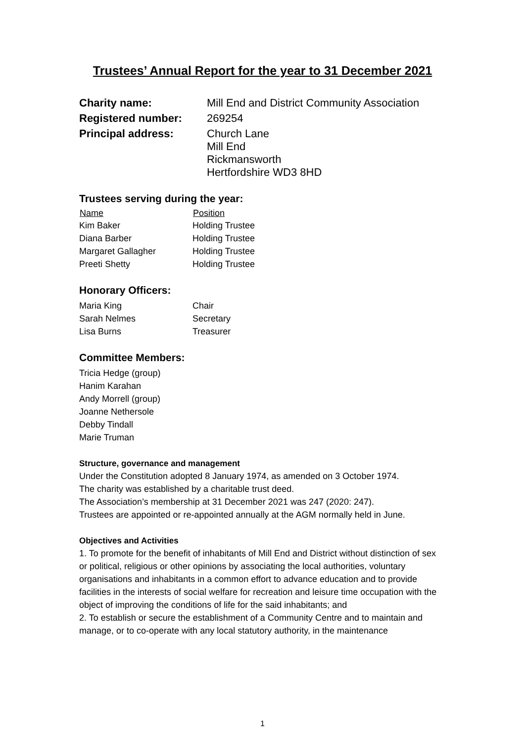Trustees’ Annual Report for the year to 31 December 2021
| Charity name: | Mill End and District Community Association |
| Registered number: | 269254 |
| Principal address: | Church Lane Mill End Rickmansworth Hertfordshire WD3 8HD |
Trustees serving during the year:
| Name | Position |
| --- | --- |
| Kim Baker | Holding Trustee |
| Diana Barber | Holding Trustee |
| Margaret Gallagher | Holding Trustee |
| Preeti Shetty | Holding Trustee |
Honorary Officers:
| Maria King | Chair |
| Sarah Nelmes | Secretary |
| Lisa Burns | Treasurer |
Committee Members:
Tricia Hedge (group)
Hanim Karahan
Andy Morrell (group)
Joanne Nethersole
Debby Tindall
Marie Truman
Structure, governance and management
Under the Constitution adopted 8 January 1974, as amended on 3 October 1974.
The charity was established by a charitable trust deed.
The Association’s membership at 31 December 2021 was 247 (2020: 247).
Trustees are appointed or re-appointed annually at the AGM normally held in June.
Objectives and Activities
1. To promote for the benefit of inhabitants of Mill End and District without distinction of sex or political, religious or other opinions by associating the local authorities, voluntary organisations and inhabitants in a common effort to advance education and to provide facilities in the interests of social welfare for recreation and leisure time occupation with the object of improving the conditions of life for the said inhabitants; and
2. To establish or secure the establishment of a Community Centre and to maintain and manage, or to co-operate with any local statutory authority, in the maintenance
1